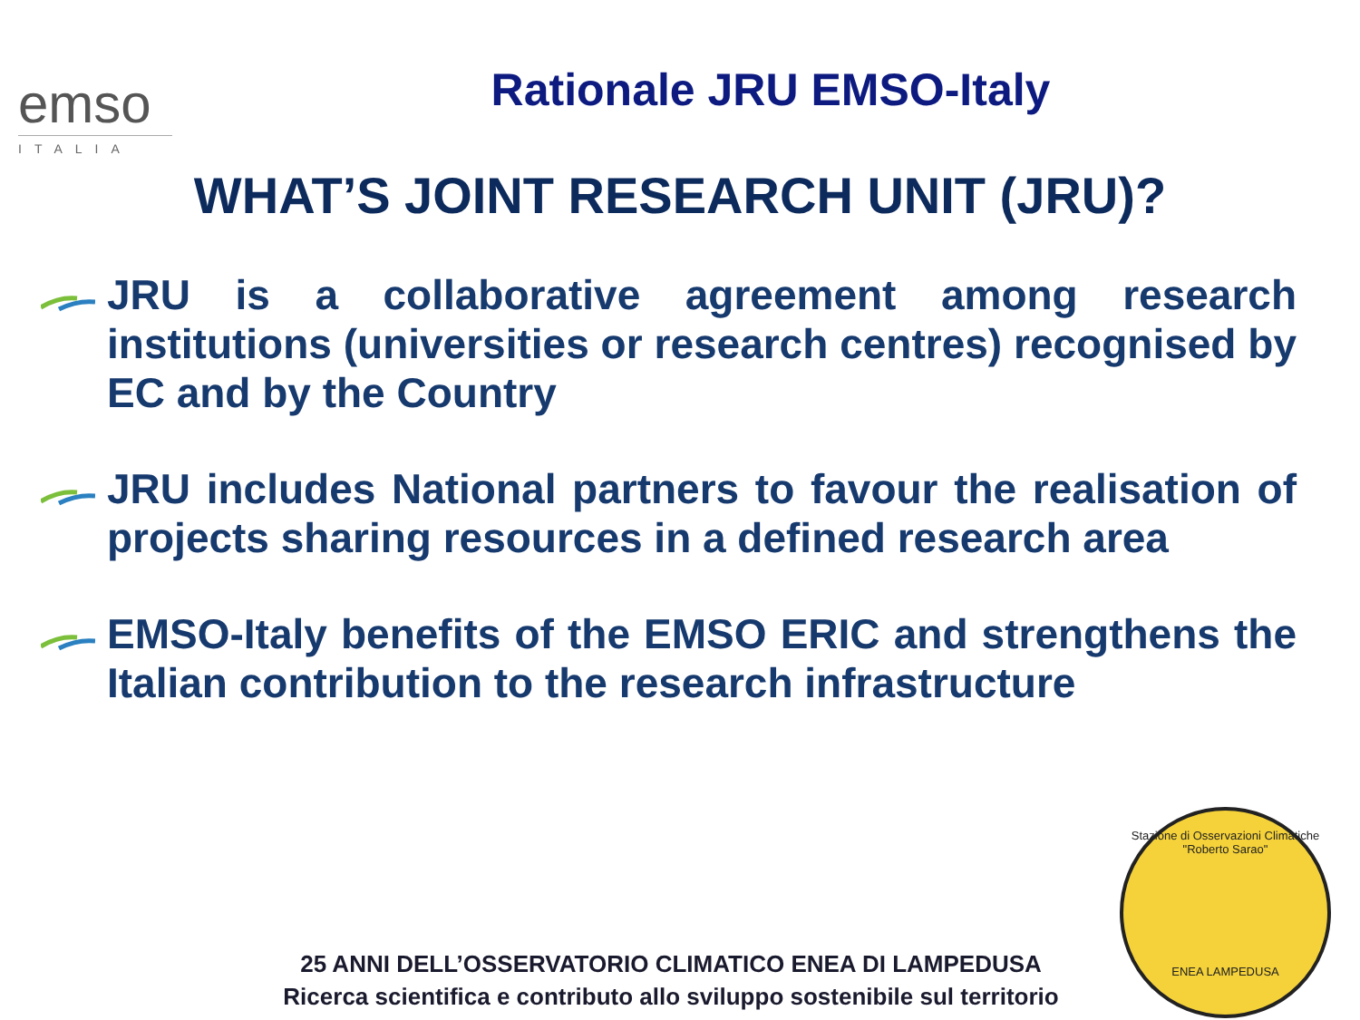emso
ITALIA
Rationale JRU EMSO-Italy
WHAT’S JOINT RESEARCH UNIT (JRU)?
JRU is a collaborative agreement among research institutions (universities or research centres) recognised by EC and by the Country
JRU includes National partners to favour the realisation of projects sharing resources in a defined research area
EMSO-Italy benefits of the EMSO ERIC and strengthens the Italian contribution to the research infrastructure
Stazione di Osservazioni Climatiche "Roberto Sarao"
ENEA LAMPEDUSA
25 ANNI DELL’OSSERVATORIO CLIMATICO ENEA DI LAMPEDUSA
Ricerca scientifica e contributo allo sviluppo sostenibile sul territorio